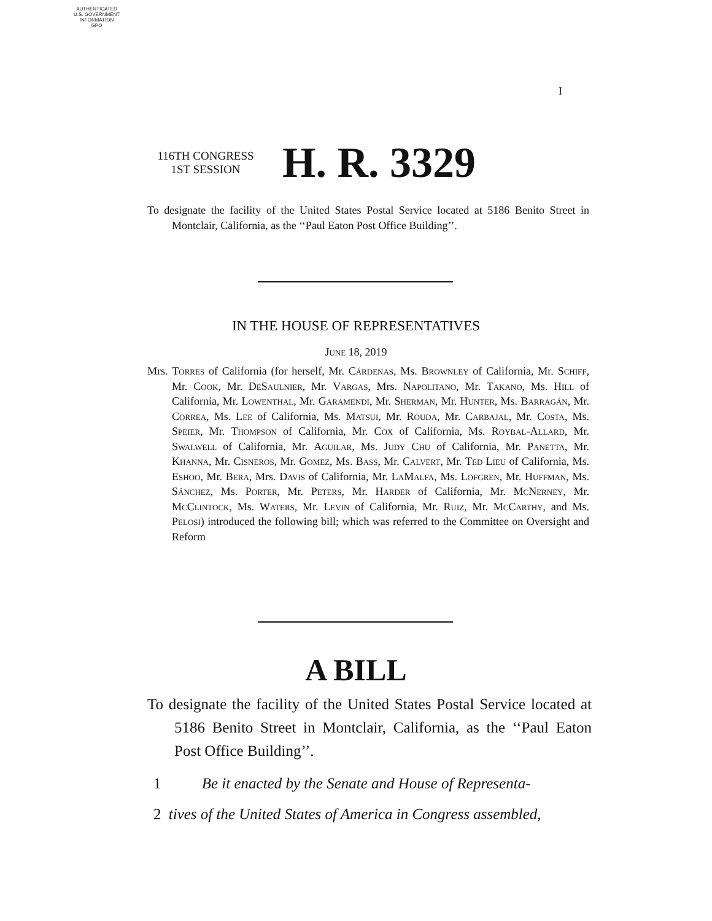AUTHENTICATED
U.S. GOVERNMENT
INFORMATION
GPO
I
116TH CONGRESS
1ST SESSION
H. R. 3329
To designate the facility of the United States Postal Service located at 5186 Benito Street in Montclair, California, as the ‘‘Paul Eaton Post Office Building’’.
IN THE HOUSE OF REPRESENTATIVES
June 18, 2019
Mrs. Torres of California (for herself, Mr. Cárdenas, Ms. Brownley of California, Mr. Schiff, Mr. Cook, Mr. DeSaulnier, Mr. Vargas, Mrs. Napolitano, Mr. Takano, Ms. Hill of California, Mr. Lowenthal, Mr. Garamendi, Mr. Sherman, Mr. Hunter, Ms. Barragán, Mr. Correa, Ms. Lee of California, Ms. Matsui, Mr. Rouda, Mr. Carbajal, Mr. Costa, Ms. Speier, Mr. Thompson of California, Mr. Cox of California, Ms. Roybal-Allard, Mr. Swalwell of California, Mr. Aguilar, Ms. Judy Chu of California, Mr. Panetta, Mr. Khanna, Mr. Cisneros, Mr. Gomez, Ms. Bass, Mr. Calvert, Mr. Ted Lieu of California, Ms. Eshoo, Mr. Bera, Mrs. Davis of California, Mr. LaMalfa, Ms. Lofgren, Mr. Huffman, Ms. Sánchez, Ms. Porter, Mr. Peters, Mr. Harder of California, Mr. McNerney, Mr. McClintock, Ms. Waters, Mr. Levin of California, Mr. Ruiz, Mr. McCarthy, and Ms. Pelosi) introduced the following bill; which was referred to the Committee on Oversight and Reform
A BILL
To designate the facility of the United States Postal Service located at 5186 Benito Street in Montclair, California, as the ‘‘Paul Eaton Post Office Building’’.
1 Be it enacted by the Senate and House of Representa-
2 tives of the United States of America in Congress assembled,